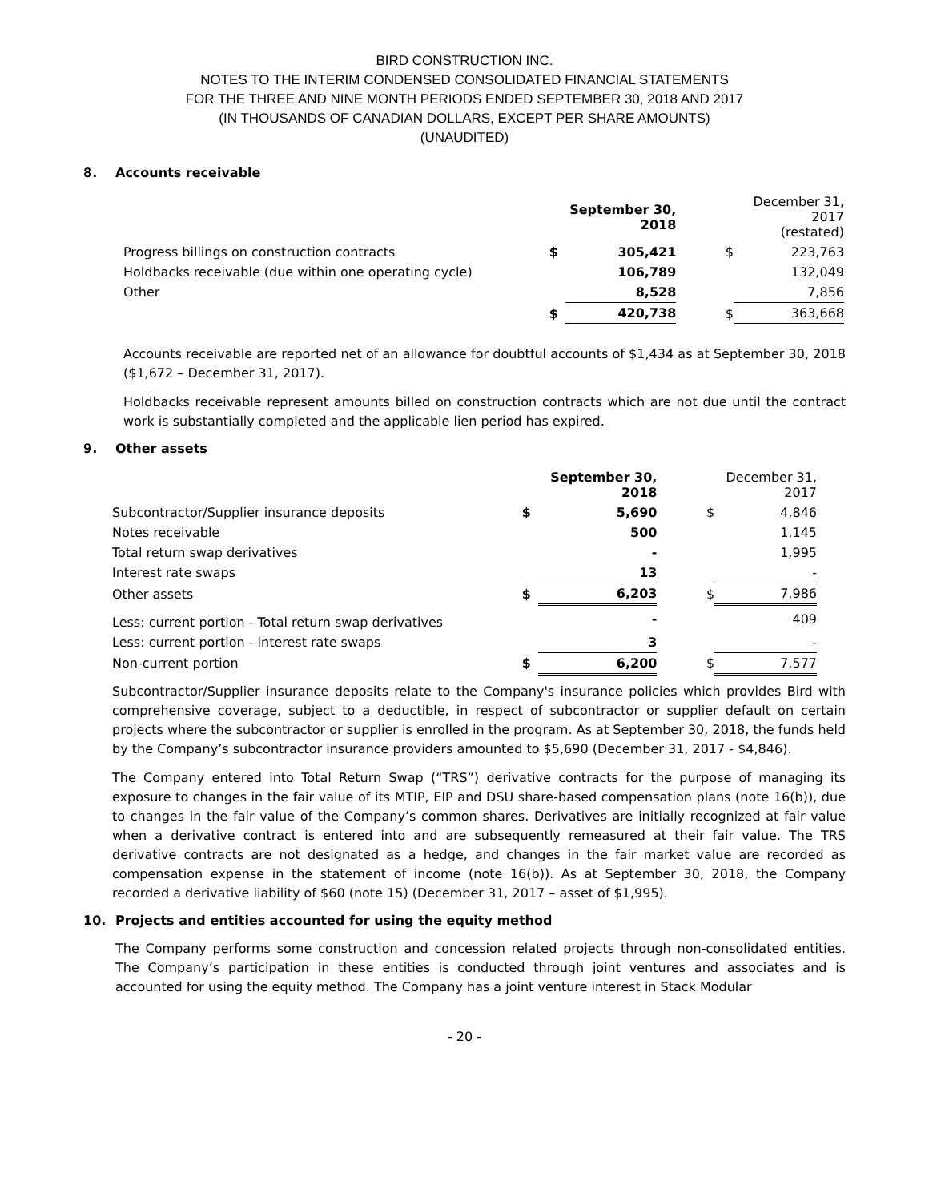BIRD CONSTRUCTION INC.
NOTES TO THE INTERIM CONDENSED CONSOLIDATED FINANCIAL STATEMENTS
FOR THE THREE AND NINE MONTH PERIODS ENDED SEPTEMBER 30, 2018 AND 2017
(IN THOUSANDS OF CANADIAN DOLLARS, EXCEPT PER SHARE AMOUNTS)
(UNAUDITED)
8. Accounts receivable
| | | September 30, 2018 | | December 31, 2017 (restated) |
| Progress billings on construction contracts | $ | 305,421 | $ | 223,763 |
| Holdbacks receivable (due within one operating cycle) | | 106,789 | | 132,049 |
| Other | | 8,528 | | 7,856 |
| | $ | 420,738 | $ | 363,668 |
Accounts receivable are reported net of an allowance for doubtful accounts of $1,434 as at September 30, 2018 ($1,672 – December 31, 2017).
Holdbacks receivable represent amounts billed on construction contracts which are not due until the contract work is substantially completed and the applicable lien period has expired.
9. Other assets
| | | September 30, 2018 | | December 31, 2017 |
| Subcontractor/Supplier insurance deposits | $ | 5,690 | $ | 4,846 |
| Notes receivable | | 500 | | 1,145 |
| Total return swap derivatives | | - | | 1,995 |
| Interest rate swaps | | 13 | | - |
| Other assets | $ | 6,203 | $ | 7,986 |
| Less: current portion - Total return swap derivatives | | - | | 409 |
| Less: current portion - interest rate swaps | | 3 | | - |
| Non-current portion | $ | 6,200 | $ | 7,577 |
Subcontractor/Supplier insurance deposits relate to the Company's insurance policies which provides Bird with comprehensive coverage, subject to a deductible, in respect of subcontractor or supplier default on certain projects where the subcontractor or supplier is enrolled in the program. As at September 30, 2018, the funds held by the Company’s subcontractor insurance providers amounted to $5,690 (December 31, 2017 - $4,846).
The Company entered into Total Return Swap (“TRS”) derivative contracts for the purpose of managing its exposure to changes in the fair value of its MTIP, EIP and DSU share-based compensation plans (note 16(b)), due to changes in the fair value of the Company’s common shares. Derivatives are initially recognized at fair value when a derivative contract is entered into and are subsequently remeasured at their fair value. The TRS derivative contracts are not designated as a hedge, and changes in the fair market value are recorded as compensation expense in the statement of income (note 16(b)). As at September 30, 2018, the Company recorded a derivative liability of $60 (note 15) (December 31, 2017 – asset of $1,995).
10. Projects and entities accounted for using the equity method
The Company performs some construction and concession related projects through non-consolidated entities. The Company’s participation in these entities is conducted through joint ventures and associates and is accounted for using the equity method. The Company has a joint venture interest in Stack Modular
- 20 -